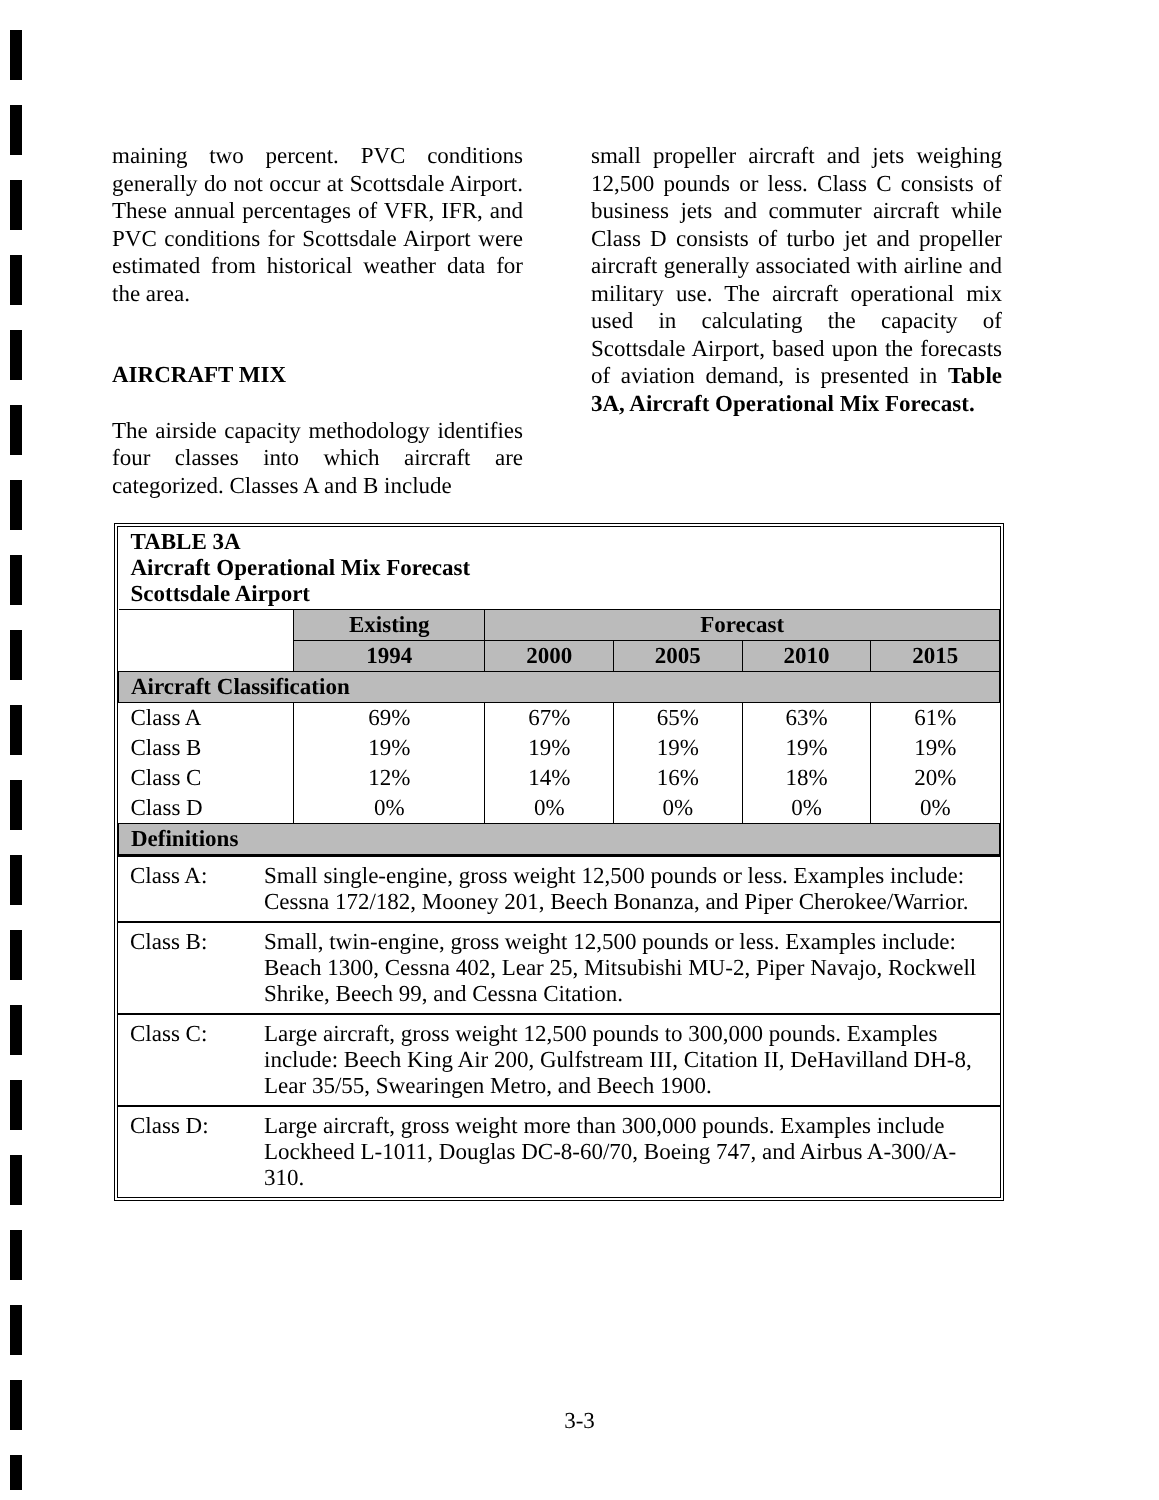maining two percent. PVC conditions generally do not occur at Scottsdale Airport. These annual percentages of VFR, IFR, and PVC conditions for Scottsdale Airport were estimated from historical weather data for the area.
AIRCRAFT MIX
The airside capacity methodology identifies four classes into which aircraft are categorized. Classes A and B include
small propeller aircraft and jets weighing 12,500 pounds or less. Class C consists of business jets and commuter aircraft while Class D consists of turbo jet and propeller aircraft generally associated with airline and military use. The aircraft operational mix used in calculating the capacity of Scottsdale Airport, based upon the forecasts of aviation demand, is presented in Table 3A, Aircraft Operational Mix Forecast.
| TABLE 3A Aircraft Operational Mix Forecast Scottsdale Airport | | | | | |
| | Existing | Forecast | | | |
| | 1994 | 2000 | 2005 | 2010 | 2015 |
| Aircraft Classification | | | | | |
| Class A | 69% | 67% | 65% | 63% | 61% |
| Class B | 19% | 19% | 19% | 19% | 19% |
| Class C | 12% | 14% | 16% | 18% | 20% |
| Class D | 0% | 0% | 0% | 0% | 0% |
| Definitions | | | | | |
| Class A: | Small single-engine, gross weight 12,500 pounds or less. Examples include: Cessna 172/182, Mooney 201, Beech Bonanza, and Piper Cherokee/Warrior. |
| Class B: | Small, twin-engine, gross weight 12,500 pounds or less. Examples include: Beach 1300, Cessna 402, Lear 25, Mitsubishi MU-2, Piper Navajo, Rockwell Shrike, Beech 99, and Cessna Citation. |
| Class C: | Large aircraft, gross weight 12,500 pounds to 300,000 pounds. Examples include: Beech King Air 200, Gulfstream III, Citation II, DeHavilland DH-8, Lear 35/55, Swearingen Metro, and Beech 1900. |
| Class D: | Large aircraft, gross weight more than 300,000 pounds. Examples include Lockheed L-1011, Douglas DC-8-60/70, Boeing 747, and Airbus A-300/A-310. |
3-3